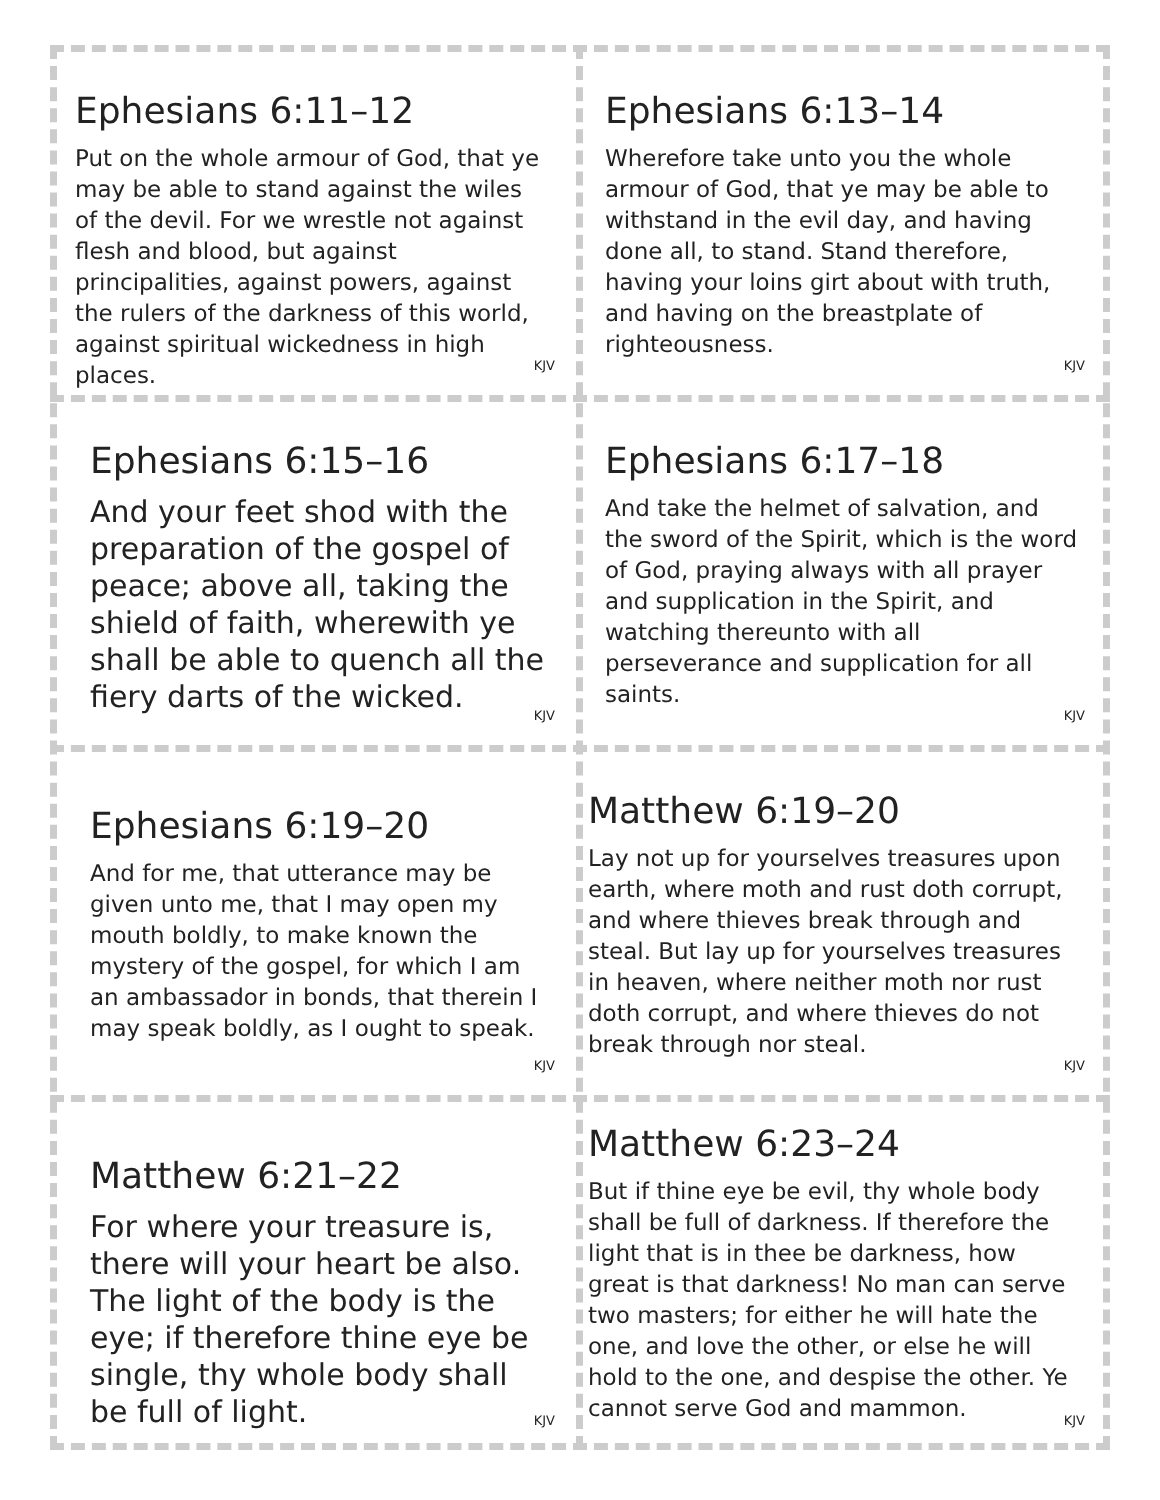Ephesians 6:11–12
Put on the whole armour of God, that ye may be able to stand against the wiles of the devil. For we wrestle not against flesh and blood, but against principalities, against powers, against the rulers of the darkness of this world, against spiritual wickedness in high places.
KJV
Ephesians 6:13–14
Wherefore take unto you the whole armour of God, that ye may be able to withstand in the evil day, and having done all, to stand. Stand therefore, having your loins girt about with truth, and having on the breastplate of righteousness.
KJV
Ephesians 6:15–16
And your feet shod with the preparation of the gospel of peace; above all, taking the shield of faith, wherewith ye shall be able to quench all the fiery darts of the wicked.
KJV
Ephesians 6:17–18
And take the helmet of salvation, and the sword of the Spirit, which is the word of God, praying always with all prayer and supplication in the Spirit, and watching thereunto with all perseverance and supplication for all saints.
KJV
Ephesians 6:19–20
And for me, that utterance may be given unto me, that I may open my mouth boldly, to make known the mystery of the gospel, for which I am an ambassador in bonds, that therein I may speak boldly, as I ought to speak.
KJV
Matthew 6:19–20
Lay not up for yourselves treasures upon earth, where moth and rust doth corrupt, and where thieves break through and steal. But lay up for yourselves treasures in heaven, where neither moth nor rust doth corrupt, and where thieves do not break through nor steal.
KJV
Matthew 6:21–22
For where your treasure is, there will your heart be also. The light of the body is the eye; if therefore thine eye be single, thy whole body shall be full of light.
KJV
Matthew 6:23–24
But if thine eye be evil, thy whole body shall be full of darkness. If therefore the light that is in thee be darkness, how great is that darkness! No man can serve two masters; for either he will hate the one, and love the other, or else he will hold to the one, and despise the other. Ye cannot serve God and mammon.
KJV